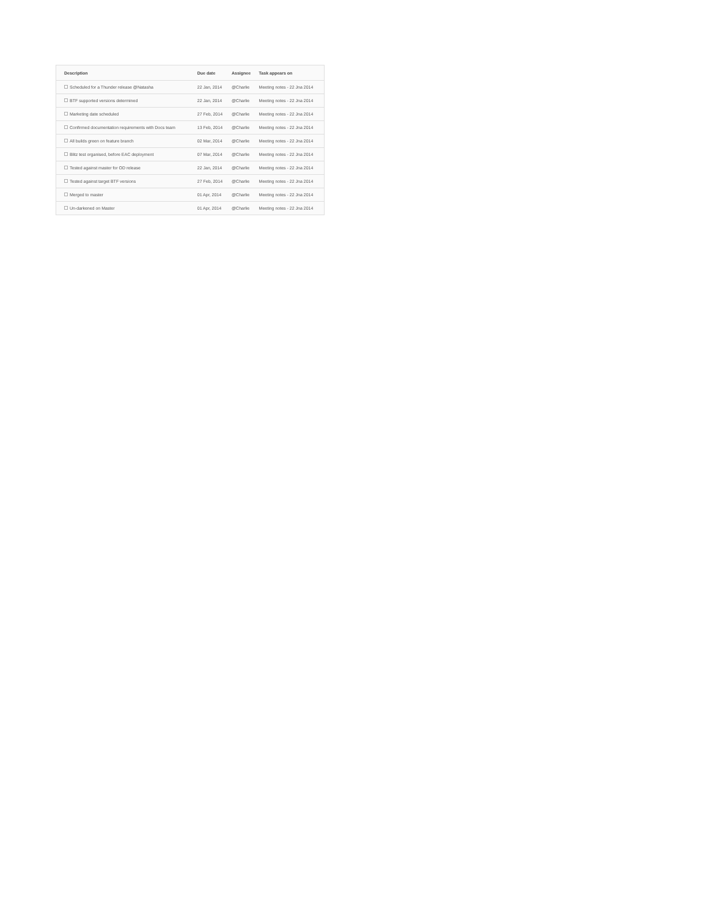| Description | Due date | Assignee | Task appears on |
| --- | --- | --- | --- |
| Scheduled for a Thunder release @Natasha | 22 Jan, 2014 | @Charlie | Meeting notes - 22 Jna 2014 |
| BTF supported versions determined | 22 Jan, 2014 | @Charlie | Meeting notes - 22 Jna 2014 |
| Marketing date scheduled | 27 Feb, 2014 | @Charlie | Meeting notes - 22 Jna 2014 |
| Confirmed documentation requirements with Docs team | 13 Feb, 2014 | @Charlie | Meeting notes - 22 Jna 2014 |
| All builds green on feature branch | 02 Mar, 2014 | @Charlie | Meeting notes - 22 Jna 2014 |
| Blitz test organised, before EAC deployment | 07 Mar, 2014 | @Charlie | Meeting notes - 22 Jna 2014 |
| Tested against master for OD release | 22 Jan, 2014 | @Charlie | Meeting notes - 22 Jna 2014 |
| Tested against target BTF versions | 27 Feb, 2014 | @Charlie | Meeting notes - 22 Jna 2014 |
| Merged to master | 01 Apr, 2014 | @Charlie | Meeting notes - 22 Jna 2014 |
| Un-darkened on Master | 01 Apr, 2014 | @Charlie | Meeting notes - 22 Jna 2014 |